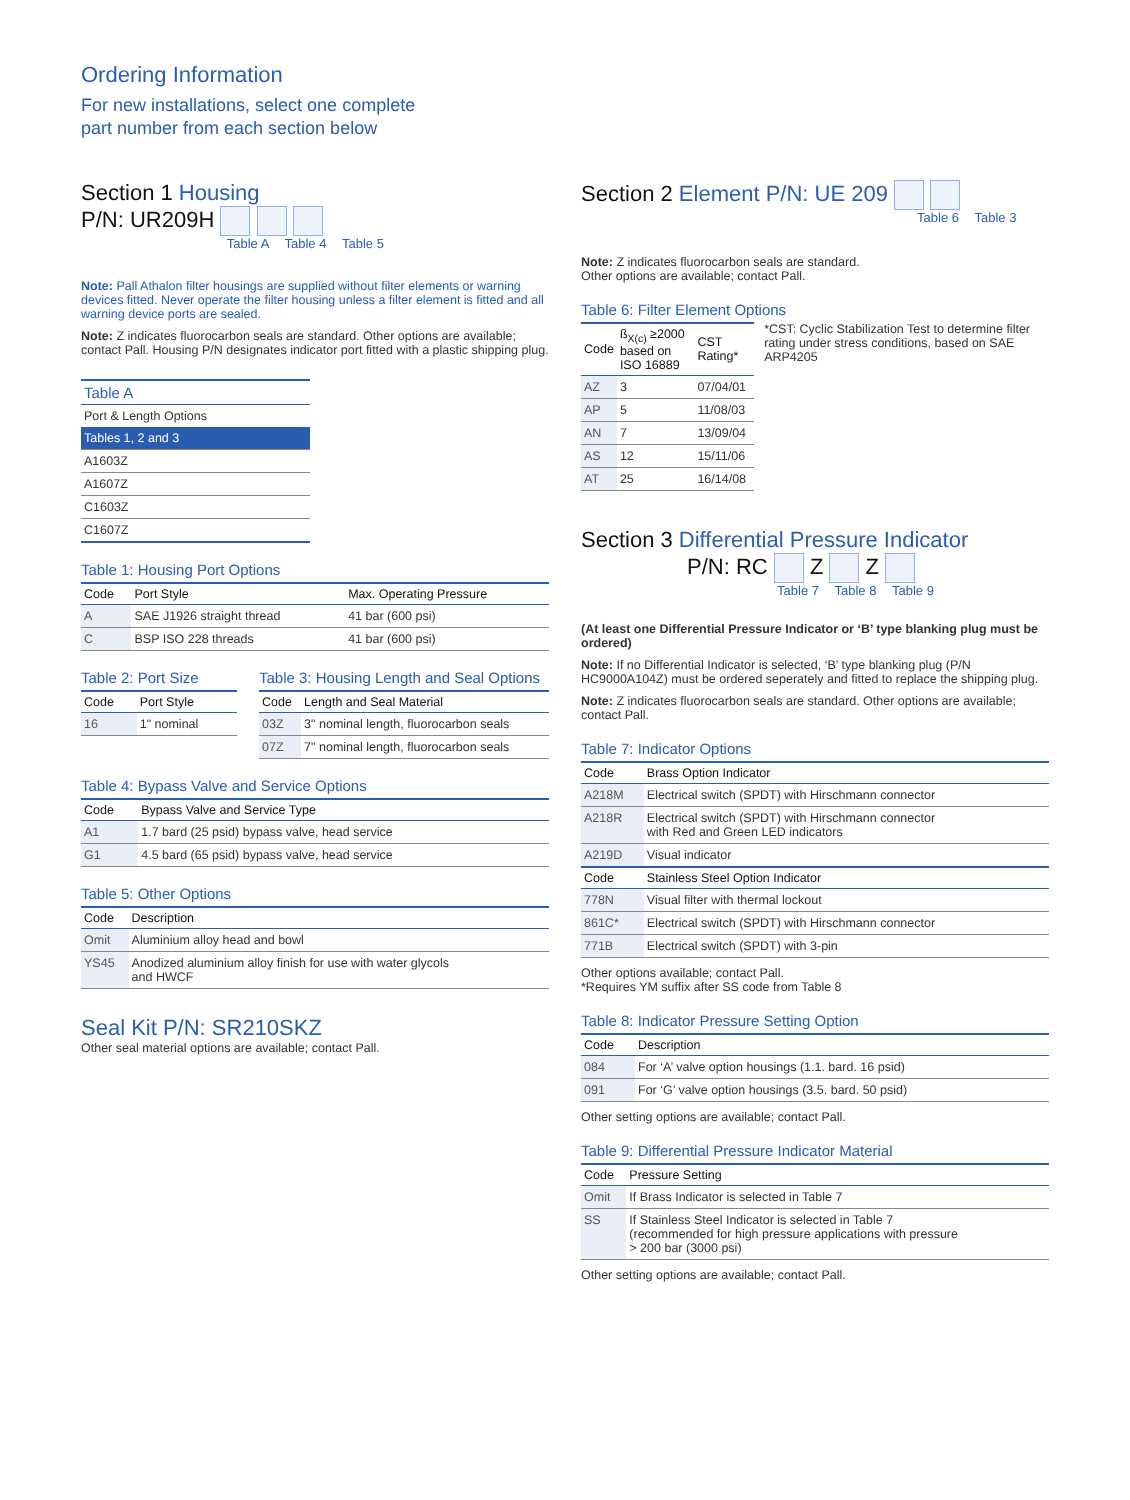Ordering Information
For new installations, select one complete
part number from each section below
Section 1 Housing
P/N: UR209H
Table A Table 4 Table 5
Note: Pall Athalon filter housings are supplied without filter elements or warning devices fitted. Never operate the filter housing unless a filter element is fitted and all warning device ports are sealed.
Note: Z indicates fluorocarbon seals are standard. Other options are available; contact Pall. Housing P/N designates indicator port fitted with a plastic shipping plug.
| Table A |
| --- |
| Port & Length Options |
| Tables 1, 2 and 3 |
| A1603Z |
| A1607Z |
| C1603Z |
| C1607Z |
Table 1: Housing Port Options
| Code | Port Style | Max. Operating Pressure |
| --- | --- | --- |
| A | SAE J1926 straight thread | 41 bar (600 psi) |
| C | BSP ISO 228 threads | 41 bar (600 psi) |
Table 2: Port Size
| Code | Port Style |
| --- | --- |
| 16 | 1" nominal |
Table 3: Housing Length and Seal Options
| Code | Length and Seal Material |
| --- | --- |
| 03Z | 3" nominal length, fluorocarbon seals |
| 07Z | 7" nominal length, fluorocarbon seals |
Table 4: Bypass Valve and Service Options
| Code | Bypass Valve and Service Type |
| --- | --- |
| A1 | 1.7 bard (25 psid) bypass valve, head service |
| G1 | 4.5 bard (65 psid) bypass valve, head service |
Table 5: Other Options
| Code | Description |
| --- | --- |
| Omit | Aluminium alloy head and bowl |
| YS45 | Anodized aluminium alloy finish for use with water glycols and HWCF |
Seal Kit P/N: SR210SKZ
Other seal material options are available; contact Pall.
Section 2 Element P/N: UE 209
Table 6 Table 3
Note: Z indicates fluorocarbon seals are standard.
Other options are available; contact Pall.
Table 6: Filter Element Options
| Code | ß<sub>X(c)</sub> ≥2000 based on ISO 16889 | CST Rating* |
| --- | --- | --- |
| AZ | 3 | 07/04/01 |
| AP | 5 | 11/08/03 |
| AN | 7 | 13/09/04 |
| AS | 12 | 15/11/06 |
| AT | 25 | 16/14/08 |
*CST: Cyclic Stabilization Test to determine filter rating under stress conditions, based on SAE ARP4205
Section 3 Differential Pressure Indicator
P/N: RC Z Z
Table 7 Table 8 Table 9
(At least one Differential Pressure Indicator or ‘B’ type blanking plug must be ordered)
Note: If no Differential Indicator is selected, ‘B’ type blanking plug (P/N HC9000A104Z) must be ordered seperately and fitted to replace the shipping plug.
Note: Z indicates fluorocarbon seals are standard. Other options are available; contact Pall.
Table 7: Indicator Options
| Code | Brass Option Indicator |
| --- | --- |
| A218M | Electrical switch (SPDT) with Hirschmann connector |
| A218R | Electrical switch (SPDT) with Hirschmann connector with Red and Green LED indicators |
| A219D | Visual indicator |
| Code | Stainless Steel Option Indicator |
| 778N | Visual filter with thermal lockout |
| 861C* | Electrical switch (SPDT) with Hirschmann connector |
| 771B | Electrical switch (SPDT) with 3-pin |
Other options available; contact Pall.
*Requires YM suffix after SS code from Table 8
Table 8: Indicator Pressure Setting Option
| Code | Description |
| --- | --- |
| 084 | For ‘A’ valve option housings (1.1. bard. 16 psid) |
| 091 | For ‘G’ valve option housings (3.5. bard. 50 psid) |
Other setting options are available; contact Pall.
Table 9: Differential Pressure Indicator Material
| Code | Pressure Setting |
| --- | --- |
| Omit | If Brass Indicator is selected in Table 7 |
| SS | If Stainless Steel Indicator is selected in Table 7 (recommended for high pressure applications with pressure > 200 bar (3000 psi) |
Other setting options are available; contact Pall.